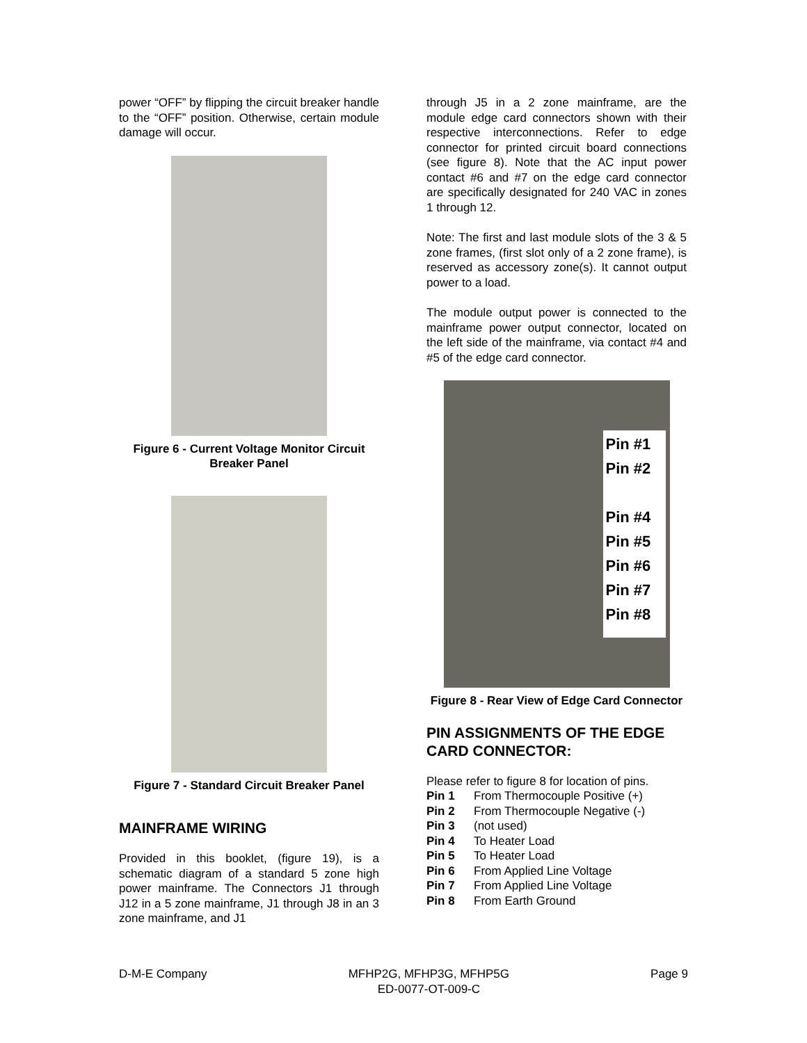power “OFF” by flipping the circuit breaker handle to the “OFF” position. Otherwise, certain module damage will occur.
Figure 6 - Current Voltage Monitor Circuit Breaker Panel
Figure 7 - Standard Circuit Breaker Panel
MAINFRAME WIRING
Provided in this booklet, (figure 19), is a schematic diagram of a standard 5 zone high power mainframe. The Connectors J1 through J12 in a 5 zone mainframe, J1 through J8 in an 3 zone mainframe, and J1
through J5 in a 2 zone mainframe, are the module edge card connectors shown with their respective interconnections. Refer to edge connector for printed circuit board connections (see figure 8). Note that the AC input power contact #6 and #7 on the edge card connector are specifically designated for 240 VAC in zones 1 through 12.
Note: The first and last module slots of the 3 & 5 zone frames, (first slot only of a 2 zone frame), is reserved as accessory zone(s). It cannot output power to a load.
The module output power is connected to the mainframe power output connector, located on the left side of the mainframe, via contact #4 and #5 of the edge card connector.
Pin #1
Pin #2
Pin #4
Pin #5
Pin #6
Pin #7
Pin #8
Figure 8 - Rear View of Edge Card Connector
PIN ASSIGNMENTS OF THE EDGE CARD CONNECTOR:
Please refer to figure 8 for location of pins.
Pin 1 From Thermocouple Positive (+)
Pin 2 From Thermocouple Negative (-)
Pin 3 (not used)
Pin 4 To Heater Load
Pin 5 To Heater Load
Pin 6 From Applied Line Voltage
Pin 7 From Applied Line Voltage
Pin 8 From Earth Ground
D-M-E Company MFHP2G, MFHP3G, MFHP5G
ED-0077-OT-009-C Page 9